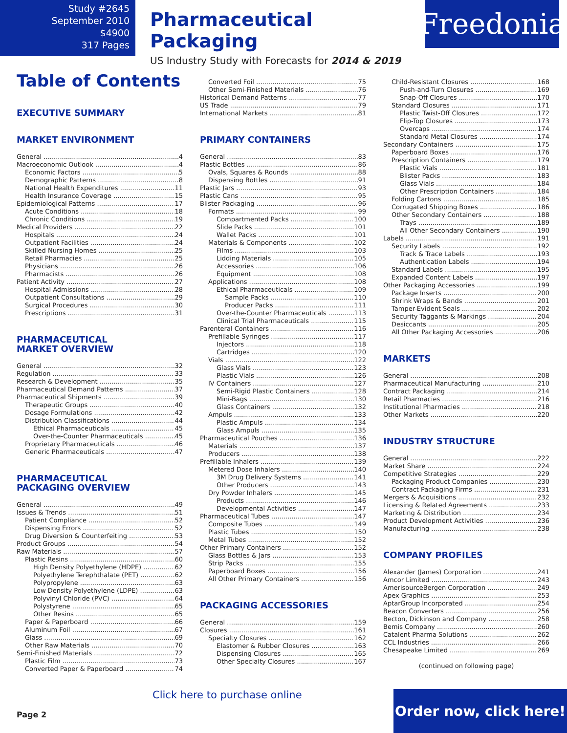Study #2645
September 2010
$4900
317 Pages
Pharmaceutical Packaging
US Industry Study with Forecasts for 2014 & 2019
Freedonia
Table of Contents
EXECUTIVE SUMMARY
MARKET ENVIRONMENT
General 4
Macroeconomic Outlook 4
Economic Factors 5
Demographic Patterns 8
National Health Expenditures 11
Health Insurance Coverage 15
Epidemiological Patterns 17
Acute Conditions 18
Chronic Conditions 19
Medical Providers 22
Hospitals 24
Outpatient Facilities 24
Skilled Nursing Homes 25
Retail Pharmacies 25
Physicians 26
Pharmacists 26
Patient Activity 27
Hospital Admissions 28
Outpatient Consultations 29
Surgical Procedures 30
Prescriptions 31
PHARMACEUTICAL
MARKET OVERVIEW
General 32
Regulation 33
Research & Development 35
Pharmaceutical Demand Patterns 37
Pharmaceutical Shipments 39
Therapeutic Groups 40
Dosage Formulations 42
Distribution Classifications 44
Ethical Pharmaceuticals 45
Over-the-Counter Pharmaceuticals 45
Proprietary Pharmaceuticals 46
Generic Pharmaceuticals 47
PHARMACEUTICAL
PACKAGING OVERVIEW
General 49
Issues & Trends 51
Patient Compliance 52
Dispensing Errors 52
Drug Diversion & Counterfeiting 53
Product Groups 54
Raw Materials 57
Plastic Resins 60
High Density Polyethylene (HDPE) 62
Polyethylene Terephthalate (PET) 62
Polypropylene 63
Low Density Polyethylene (LDPE) 63
Polyvinyl Chloride (PVC) 64
Polystyrene 65
Other Resins 65
Paper & Paperboard 66
Aluminum Foil 67
Glass 69
Other Raw Materials 70
Semi-Finished Materials 72
Plastic Film 73
Converted Paper & Paperboard 74
Converted Foil 75
Other Semi-Finished Materials 76
Historical Demand Patterns 77
US Trade 79
International Markets 81
PRIMARY CONTAINERS
General 83
Plastic Bottles 86
Ovals, Squares & Rounds 88
Dispensing Bottles 91
Plastic Jars 93
Plastic Cans 95
Blister Packaging 96
Formats 99
Compartmented Packs 100
Slide Packs 101
Wallet Packs 101
Materials & Components 102
Films 103
Lidding Materials 105
Accessories 106
Equipment 108
Applications 108
Ethical Pharmaceuticals 109
Sample Packs 110
Producer Packs 111
Over-the-Counter Pharmaceuticals 113
Clinical Trial Pharmaceuticals 115
Parenteral Containers 116
Prefillable Syringes 117
Injectors 118
Cartridges 120
Vials 122
Glass Vials 123
Plastic Vials 126
IV Containers 127
Semi-Rigid Plastic Containers 128
Mini-Bags 130
Glass Containers 132
Ampuls 133
Plastic Ampuls 134
Glass Ampuls 135
Pharmaceutical Pouches 136
Materials 137
Producers 138
Prefillable Inhalers 139
Metered Dose Inhalers 140
3M Drug Delivery Systems 141
Other Producers 143
Dry Powder Inhalers 145
Products 146
Developmental Activities 147
Pharmaceutical Tubes 147
Composite Tubes 149
Plastic Tubes 150
Metal Tubes 152
Other Primary Containers 152
Glass Bottles & Jars 153
Strip Packs 155
Paperboard Boxes 156
All Other Primary Containers 156
PACKAGING ACCESSORIES
General 159
Closures 161
Specialty Closures 162
Elastomer & Rubber Closures 163
Dispensing Closures 165
Other Specialty Closures 167
Child-Resistant Closures 168
Push-and-Turn Closures 169
Snap-Off Closures 170
Standard Closures 171
Plastic Twist-Off Closures 172
Flip-Top Closures 173
Overcaps 174
Standard Metal Closures 174
Secondary Containers 175
Paperboard Boxes 176
Prescription Containers 179
Plastic Vials 181
Blister Packs 183
Glass Vials 184
Other Prescription Containers 184
Folding Cartons 185
Corrugated Shipping Boxes 186
Other Secondary Containers 188
Trays 189
All Other Secondary Containers 190
Labels 191
Security Labels 192
Track & Trace Labels 193
Authentication Labels 194
Standard Labels 195
Expanded Content Labels 197
Other Packaging Accessories 199
Package Inserts 200
Shrink Wraps & Bands 201
Tamper-Evident Seals 202
Security Taggants & Markings 204
Desiccants 205
All Other Packaging Accessories 206
MARKETS
General 208
Pharmaceutical Manufacturing 210
Contract Packaging 214
Retail Pharmacies 216
Institutional Pharmacies 218
Other Markets 220
INDUSTRY STRUCTURE
General 222
Market Share 224
Competitive Strategies 229
Packaging Product Companies 230
Contract Packaging Firms 231
Mergers & Acquisitions 232
Licensing & Related Agreements 233
Marketing & Distribution 234
Product Development Activities 236
Manufacturing 238
COMPANY PROFILES
Alexander (James) Corporation 241
Amcor Limited 243
AmerisourceBergen Corporation 249
Apex Graphics 253
AptarGroup Incorporated 254
Beacon Converters 256
Becton, Dickinson and Company 258
Bemis Company 260
Catalent Pharma Solutions 262
CCL Industries 266
Chesapeake Limited 269
(continued on following page)
Page 2
Click here to purchase online
Order now, click here!